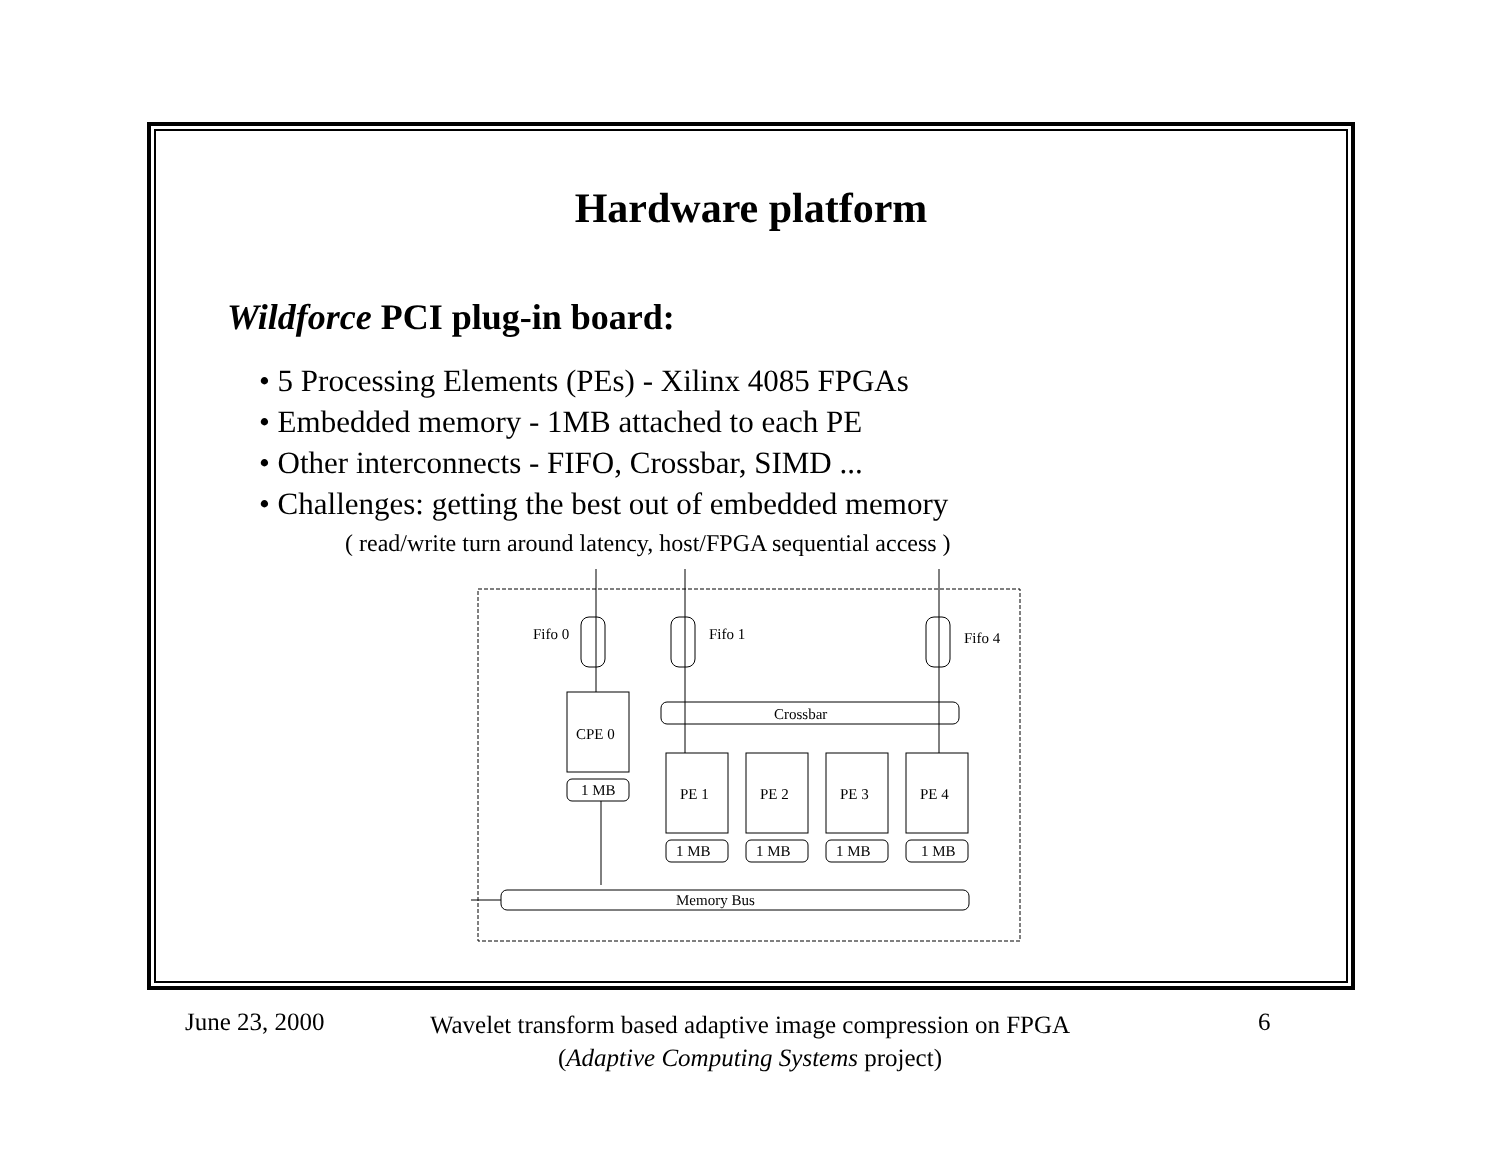Hardware platform
Wildforce PCI plug-in board:
• 5 Processing Elements (PEs) - Xilinx 4085 FPGAs
• Embedded memory - 1MB attached to each PE
• Other interconnects - FIFO, Crossbar, SIMD ...
• Challenges: getting the best out of embedded memory
( read/write turn around latency, host/FPGA sequential access )
Fifo 0
Fifo 1
Fifo 4
CPE 0
Crossbar
1 MB
PE 1
PE 2
PE 3
PE 4
1 MB
1 MB
1 MB
1 MB
Memory Bus
June 23, 2000
Wavelet transform based adaptive image compression on FPGA
(Adaptive Computing Systems project)
6